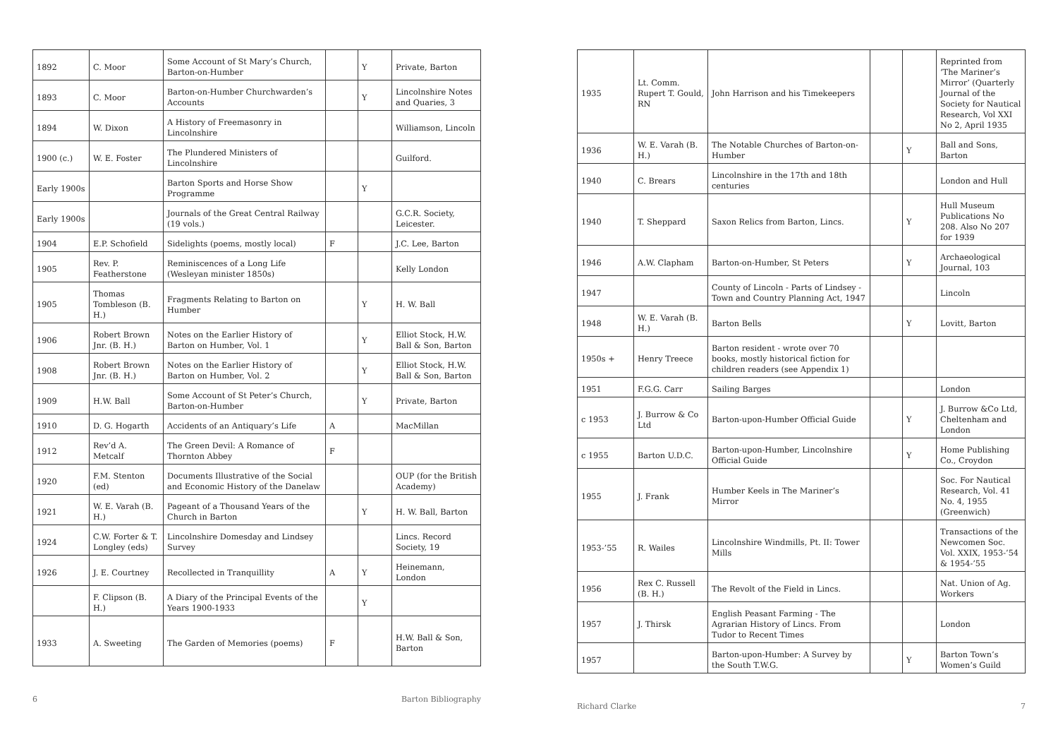| 1892 | C. Moor | Some Account of St Mary’s Church, Barton-on-Humber | | Y | Private, Barton |
| 1893 | C. Moor | Barton-on-Humber Churchwarden’s Accounts | | Y | Lincolnshire Notes and Quaries, 3 |
| 1894 | W. Dixon | A History of Freemasonry in Lincolnshire | | | Williamson, Lincoln |
| 1900 (c.) | W. E. Foster | The Plundered Ministers of Lincolnshire | | | Guilford. |
| Early 1900s | | Barton Sports and Horse Show Programme | | Y | |
| Early 1900s | | Journals of the Great Central Railway (19 vols.) | | | G.C.R. Society, Leicester. |
| 1904 | E.P. Schofield | Sidelights (poems, mostly local) | F | | J.C. Lee, Barton |
| 1905 | Rev. P. Featherstone | Reminiscences of a Long Life (Wesleyan minister 1850s) | | | Kelly London |
| 1905 | Thomas Tombleson (B. H.) | Fragments Relating to Barton on Humber | | Y | H. W. Ball |
| 1906 | Robert Brown Jnr. (B. H.) | Notes on the Earlier History of Barton on Humber, Vol. 1 | | Y | Elliot Stock, H.W. Ball & Son, Barton |
| 1908 | Robert Brown Jnr. (B. H.) | Notes on the Earlier History of Barton on Humber, Vol. 2 | | Y | Elliot Stock, H.W. Ball & Son, Barton |
| 1909 | H.W. Ball | Some Account of St Peter’s Church, Barton-on-Humber | | Y | Private, Barton |
| 1910 | D. G. Hogarth | Accidents of an Antiquary’s Life | A | | MacMillan |
| 1912 | Rev’d A. Metcalf | The Green Devil: A Romance of Thornton Abbey | F | | |
| 1920 | F.M. Stenton (ed) | Documents Illustrative of the Social and Economic History of the Danelaw | | | OUP (for the British Academy) |
| 1921 | W. E. Varah (B. H.) | Pageant of a Thousand Years of the Church in Barton | | Y | H. W. Ball, Barton |
| 1924 | C.W. Forter & T. Longley (eds) | Lincolnshire Domesday and Lindsey Survey | | | Lincs. Record Society, 19 |
| 1926 | J. E. Courtney | Recollected in Tranquillity | A | Y | Heinemann, London |
| | F. Clipson (B. H.) | A Diary of the Principal Events of the Years 1900-1933 | | Y | |
| 1933 | A. Sweeting | The Garden of Memories (poems) | F | | H.W. Ball & Son, Barton |
6 Barton Bibliography
| 1935 | Lt. Comm. Rupert T. Gould, RN | John Harrison and his Timekeepers | | | Reprinted from ‘The Mariner’s Mirror’ (Quarterly Journal of the Society for Nautical Research, Vol XXI No 2, April 1935 |
| 1936 | W. E. Varah (B. H.) | The Notable Churches of Barton-on-Humber | | Y | Ball and Sons, Barton |
| 1940 | C. Brears | Lincolnshire in the 17th and 18th centuries | | | London and Hull |
| 1940 | T. Sheppard | Saxon Relics from Barton, Lincs. | | Y | Hull Museum Publications No 208. Also No 207 for 1939 |
| 1946 | A.W. Clapham | Barton-on-Humber, St Peters | | Y | Archaeological Journal, 103 |
| 1947 | | County of Lincoln - Parts of Lindsey - Town and Country Planning Act, 1947 | | | Lincoln |
| 1948 | W. E. Varah (B. H.) | Barton Bells | | Y | Lovitt, Barton |
| 1950s + | Henry Treece | Barton resident - wrote over 70 books, mostly historical fiction for children readers (see Appendix 1) | | | |
| 1951 | F.G.G. Carr | Sailing Barges | | | London |
| c 1953 | J. Burrow & Co Ltd | Barton-upon-Humber Official Guide | | Y | J. Burrow &Co Ltd, Cheltenham and London |
| c 1955 | Barton U.D.C. | Barton-upon-Humber, Lincolnshire Official Guide | | Y | Home Publishing Co., Croydon |
| 1955 | J. Frank | Humber Keels in The Mariner’s Mirror | | | Soc. For Nautical Research, Vol. 41 No. 4, 1955 (Greenwich) |
| 1953-’55 | R. Wailes | Lincolnshire Windmills, Pt. II: Tower Mills | | | Transactions of the Newcomen Soc. Vol. XXIX, 1953-’54 & 1954-’55 |
| 1956 | Rex C. Russell (B. H.) | The Revolt of the Field in Lincs. | | | Nat. Union of Ag. Workers |
| 1957 | J. Thirsk | English Peasant Farming - The Agrarian History of Lincs. From Tudor to Recent Times | | | London |
| 1957 | | Barton-upon-Humber: A Survey by the South T.W.G. | | Y | Barton Town’s Women’s Guild |
Richard Clarke 7